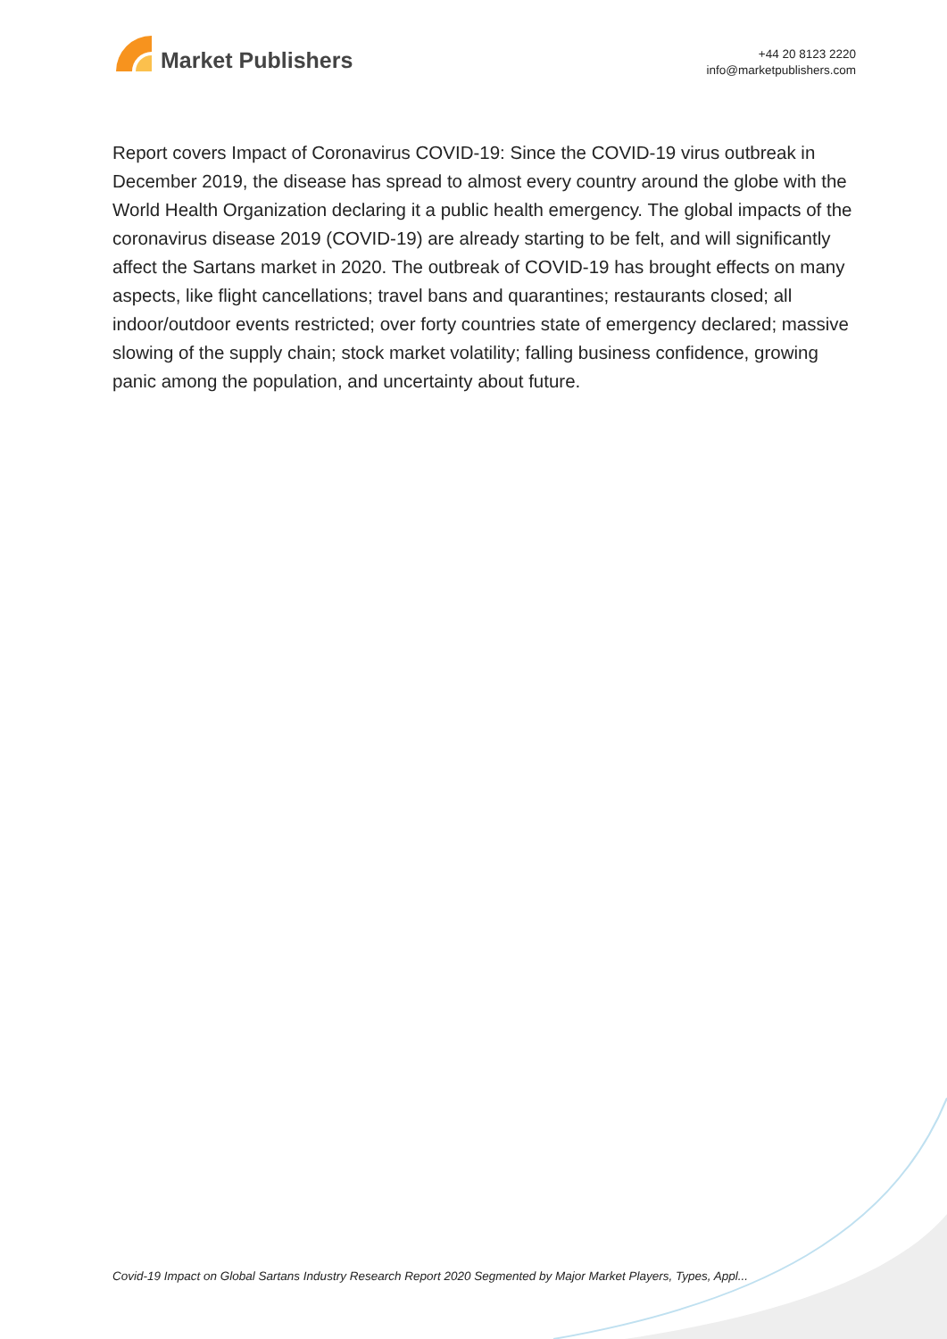Market Publishers
+44 20 8123 2220
info@marketpublishers.com
Report covers Impact of Coronavirus COVID-19: Since the COVID-19 virus outbreak in December 2019, the disease has spread to almost every country around the globe with the World Health Organization declaring it a public health emergency. The global impacts of the coronavirus disease 2019 (COVID-19) are already starting to be felt, and will significantly affect the Sartans market in 2020. The outbreak of COVID-19 has brought effects on many aspects, like flight cancellations; travel bans and quarantines; restaurants closed; all indoor/outdoor events restricted; over forty countries state of emergency declared; massive slowing of the supply chain; stock market volatility; falling business confidence, growing panic among the population, and uncertainty about future.
Covid-19 Impact on Global Sartans Industry Research Report 2020 Segmented by Major Market Players, Types, Appl...